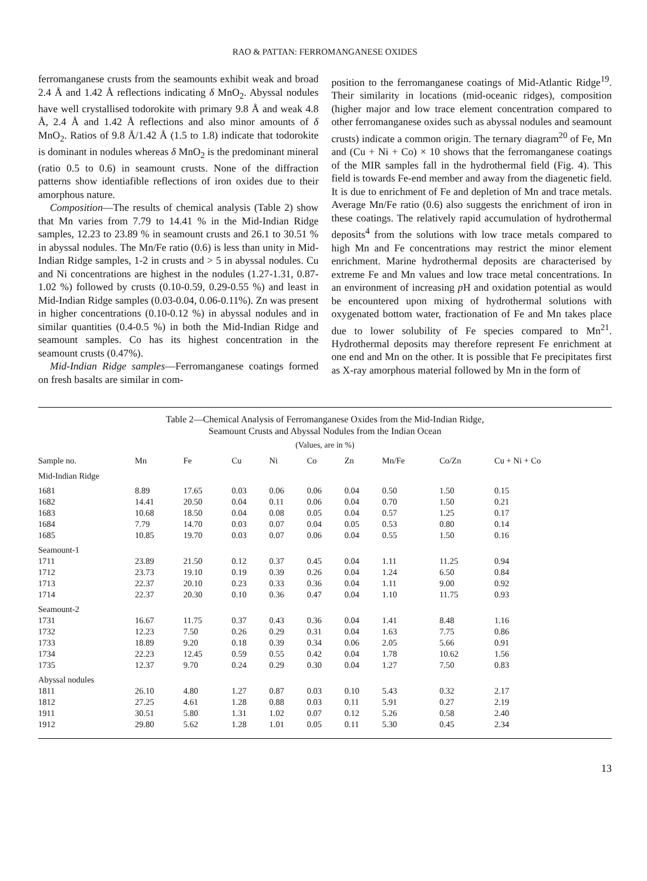RAO & PATTAN: FERROMANGANESE OXIDES
ferromanganese crusts from the seamounts exhibit weak and broad 2.4 Å and 1.42 Å reflections indicating δ MnO<sub>2</sub>. Abyssal nodules have well crystallised todorokite with primary 9.8 Å and weak 4.8 Å, 2.4 Å and 1.42 Å reflections and also minor amounts of δ MnO<sub>2</sub>. Ratios of 9.8 Å/1.42 Å (1.5 to 1.8) indicate that todorokite is dominant in nodules whereas δ MnO<sub>2</sub> is the predominant mineral (ratio 0.5 to 0.6) in seamount crusts. None of the diffraction patterns show identiafible reflections of iron oxides due to their amorphous nature.
Composition—The results of chemical analysis (Table 2) show that Mn varies from 7.79 to 14.41 % in the Mid-Indian Ridge samples, 12.23 to 23.89 % in seamount crusts and 26.1 to 30.51 % in abyssal nodules. The Mn/Fe ratio (0.6) is less than unity in Mid-Indian Ridge samples, 1-2 in crusts and > 5 in abyssal nodules. Cu and Ni concentrations are highest in the nodules (1.27-1.31, 0.87-1.02 %) followed by crusts (0.10-0.59, 0.29-0.55 %) and least in Mid-Indian Ridge samples (0.03-0.04, 0.06-0.11%). Zn was present in higher concentrations (0.10-0.12 %) in abyssal nodules and in similar quantities (0.4-0.5 %) in both the Mid-Indian Ridge and seamount samples. Co has its highest concentration in the seamount crusts (0.47%).
Mid-Indian Ridge samples—Ferromanganese coatings formed on fresh basalts are similar in com-
position to the ferromanganese coatings of Mid-Atlantic Ridge<sup>19</sup>. Their similarity in locations (mid-oceanic ridges), composition (higher major and low trace element concentration compared to other ferromanganese oxides such as abyssal nodules and seamount crusts) indicate a common origin. The ternary diagram<sup>20</sup> of Fe, Mn and (Cu + Ni + Co) × 10 shows that the ferromanganese coatings of the MIR samples fall in the hydrothermal field (Fig. 4). This field is towards Fe-end member and away from the diagenetic field. It is due to enrichment of Fe and depletion of Mn and trace metals. Average Mn/Fe ratio (0.6) also suggests the enrichment of iron in these coatings. The relatively rapid accumulation of hydrothermal deposits<sup>4</sup> from the solutions with low trace metals compared to high Mn and Fe concentrations may restrict the minor element enrichment. Marine hydrothermal deposits are characterised by extreme Fe and Mn values and low trace metal concentrations. In an environment of increasing p H and oxidation potential as would be encountered upon mixing of hydrothermal solutions with oxygenated bottom water, fractionation of Fe and Mn takes place due to lower solubility of Fe species compared to Mn<sup>21</sup>. Hydrothermal deposits may therefore represent Fe enrichment at one end and Mn on the other. It is possible that Fe precipitates first as X-ray amorphous material followed by Mn in the form of
Table 2—Chemical Analysis of Ferromanganese Oxides from the Mid-Indian Ridge,
Seamount Crusts and Abyssal Nodules from the Indian Ocean
(Values, are in %)
| Sample no. | Mn | Fe | Cu | Ni | Co | Zn | Mn/Fe | Co/Zn | Cu + Ni + Co |
| --- | --- | --- | --- | --- | --- | --- | --- | --- | --- |
| Mid-Indian Ridge | | | | | | | | | |
| 1681 | 8.89 | 17.65 | 0.03 | 0.06 | 0.06 | 0.04 | 0.50 | 1.50 | 0.15 |
| 1682 | 14.41 | 20.50 | 0.04 | 0.11 | 0.06 | 0.04 | 0.70 | 1.50 | 0.21 |
| 1683 | 10.68 | 18.50 | 0.04 | 0.08 | 0.05 | 0.04 | 0.57 | 1.25 | 0.17 |
| 1684 | 7.79 | 14.70 | 0.03 | 0.07 | 0.04 | 0.05 | 0.53 | 0.80 | 0.14 |
| 1685 | 10.85 | 19.70 | 0.03 | 0.07 | 0.06 | 0.04 | 0.55 | 1.50 | 0.16 |
| Seamount-1 | | | | | | | | | |
| 1711 | 23.89 | 21.50 | 0.12 | 0.37 | 0.45 | 0.04 | 1.11 | 11.25 | 0.94 |
| 1712 | 23.73 | 19.10 | 0.19 | 0.39 | 0.26 | 0.04 | 1.24 | 6.50 | 0.84 |
| 1713 | 22.37 | 20.10 | 0.23 | 0.33 | 0.36 | 0.04 | 1.11 | 9.00 | 0.92 |
| 1714 | 22.37 | 20.30 | 0.10 | 0.36 | 0.47 | 0.04 | 1.10 | 11.75 | 0.93 |
| Seamount-2 | | | | | | | | | |
| 1731 | 16.67 | 11.75 | 0.37 | 0.43 | 0.36 | 0.04 | 1.41 | 8.48 | 1.16 |
| 1732 | 12.23 | 7.50 | 0.26 | 0.29 | 0.31 | 0.04 | 1.63 | 7.75 | 0.86 |
| 1733 | 18.89 | 9.20 | 0.18 | 0.39 | 0.34 | 0.06 | 2.05 | 5.66 | 0.91 |
| 1734 | 22.23 | 12.45 | 0.59 | 0.55 | 0.42 | 0.04 | 1.78 | 10.62 | 1.56 |
| 1735 | 12.37 | 9.70 | 0.24 | 0.29 | 0.30 | 0.04 | 1.27 | 7.50 | 0.83 |
| Abyssal nodules | | | | | | | | | |
| 1811 | 26.10 | 4.80 | 1.27 | 0.87 | 0.03 | 0.10 | 5.43 | 0.32 | 2.17 |
| 1812 | 27.25 | 4.61 | 1.28 | 0.88 | 0.03 | 0.11 | 5.91 | 0.27 | 2.19 |
| 1911 | 30.51 | 5.80 | 1.31 | 1.02 | 0.07 | 0.12 | 5.26 | 0.58 | 2.40 |
| 1912 | 29.80 | 5.62 | 1.28 | 1.01 | 0.05 | 0.11 | 5.30 | 0.45 | 2.34 |
13